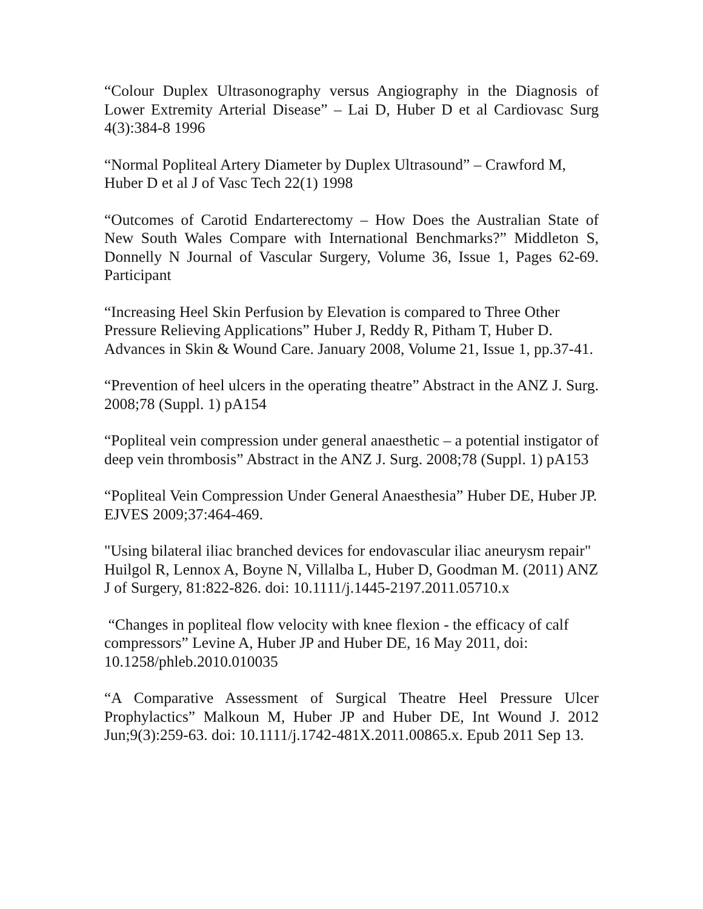“Colour Duplex Ultrasonography versus Angiography in the Diagnosis of Lower Extremity Arterial Disease” – Lai D, Huber D et al Cardiovasc Surg 4(3):384-8 1996
“Normal Popliteal Artery Diameter by Duplex Ultrasound” – Crawford M, Huber D et al J of Vasc Tech 22(1) 1998
“Outcomes of Carotid Endarterectomy – How Does the Australian State of New South Wales Compare with International Benchmarks?” Middleton S, Donnelly N Journal of Vascular Surgery, Volume 36, Issue 1, Pages 62-69. Participant
“Increasing Heel Skin Perfusion by Elevation is compared to Three Other Pressure Relieving Applications” Huber J, Reddy R, Pitham T, Huber D. Advances in Skin & Wound Care. January 2008, Volume 21, Issue 1, pp.37-41.
“Prevention of heel ulcers in the operating theatre” Abstract in the ANZ J. Surg. 2008;78 (Suppl. 1) pA154
“Popliteal vein compression under general anaesthetic – a potential instigator of deep vein thrombosis” Abstract in the ANZ J. Surg. 2008;78 (Suppl. 1) pA153
“Popliteal Vein Compression Under General Anaesthesia” Huber DE, Huber JP. EJVES 2009;37:464-469.
"Using bilateral iliac branched devices for endovascular iliac aneurysm repair" Huilgol R, Lennox A, Boyne N, Villalba L, Huber D, Goodman M. (2011) ANZ J of Surgery, 81:822-826. doi: 10.1111/j.1445-2197.2011.05710.x
“Changes in popliteal flow velocity with knee flexion - the efficacy of calf compressors” Levine A, Huber JP and Huber DE, 16 May 2011, doi: 10.1258/phleb.2010.010035
“A Comparative Assessment of Surgical Theatre Heel Pressure Ulcer Prophylactics” Malkoun M, Huber JP and Huber DE, Int Wound J. 2012 Jun;9(3):259-63. doi: 10.1111/j.1742-481X.2011.00865.x. Epub 2011 Sep 13.